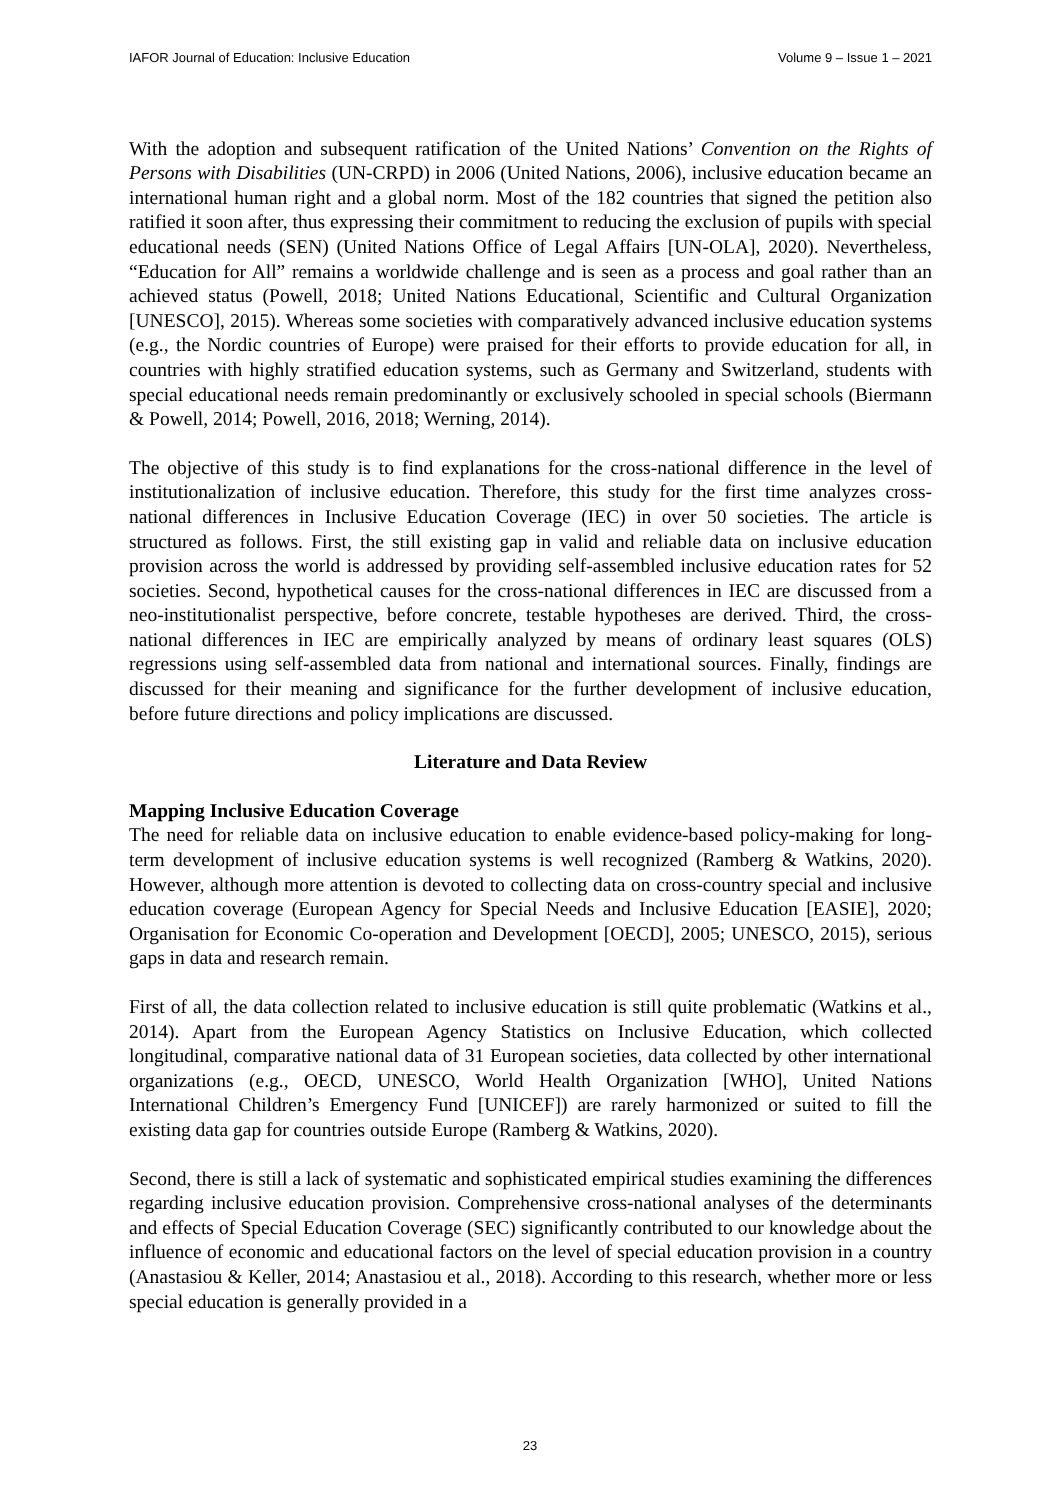IAFOR Journal of Education: Inclusive Education Volume 9 – Issue 1 – 2021
With the adoption and subsequent ratification of the United Nations’ Convention on the Rights of Persons with Disabilities (UN-CRPD) in 2006 (United Nations, 2006), inclusive education became an international human right and a global norm. Most of the 182 countries that signed the petition also ratified it soon after, thus expressing their commitment to reducing the exclusion of pupils with special educational needs (SEN) (United Nations Office of Legal Affairs [UN-OLA], 2020). Nevertheless, “Education for All” remains a worldwide challenge and is seen as a process and goal rather than an achieved status (Powell, 2018; United Nations Educational, Scientific and Cultural Organization [UNESCO], 2015). Whereas some societies with comparatively advanced inclusive education systems (e.g., the Nordic countries of Europe) were praised for their efforts to provide education for all, in countries with highly stratified education systems, such as Germany and Switzerland, students with special educational needs remain predominantly or exclusively schooled in special schools (Biermann & Powell, 2014; Powell, 2016, 2018; Werning, 2014).
The objective of this study is to find explanations for the cross-national difference in the level of institutionalization of inclusive education. Therefore, this study for the first time analyzes cross-national differences in Inclusive Education Coverage (IEC) in over 50 societies. The article is structured as follows. First, the still existing gap in valid and reliable data on inclusive education provision across the world is addressed by providing self-assembled inclusive education rates for 52 societies. Second, hypothetical causes for the cross-national differences in IEC are discussed from a neo-institutionalist perspective, before concrete, testable hypotheses are derived. Third, the cross-national differences in IEC are empirically analyzed by means of ordinary least squares (OLS) regressions using self-assembled data from national and international sources. Finally, findings are discussed for their meaning and significance for the further development of inclusive education, before future directions and policy implications are discussed.
Literature and Data Review
Mapping Inclusive Education Coverage
The need for reliable data on inclusive education to enable evidence-based policy-making for long-term development of inclusive education systems is well recognized (Ramberg & Watkins, 2020). However, although more attention is devoted to collecting data on cross-country special and inclusive education coverage (European Agency for Special Needs and Inclusive Education [EASIE], 2020; Organisation for Economic Co-operation and Development [OECD], 2005; UNESCO, 2015), serious gaps in data and research remain.
First of all, the data collection related to inclusive education is still quite problematic (Watkins et al., 2014). Apart from the European Agency Statistics on Inclusive Education, which collected longitudinal, comparative national data of 31 European societies, data collected by other international organizations (e.g., OECD, UNESCO, World Health Organization [WHO], United Nations International Children’s Emergency Fund [UNICEF]) are rarely harmonized or suited to fill the existing data gap for countries outside Europe (Ramberg & Watkins, 2020).
Second, there is still a lack of systematic and sophisticated empirical studies examining the differences regarding inclusive education provision. Comprehensive cross-national analyses of the determinants and effects of Special Education Coverage (SEC) significantly contributed to our knowledge about the influence of economic and educational factors on the level of special education provision in a country (Anastasiou & Keller, 2014; Anastasiou et al., 2018). According to this research, whether more or less special education is generally provided in a
23